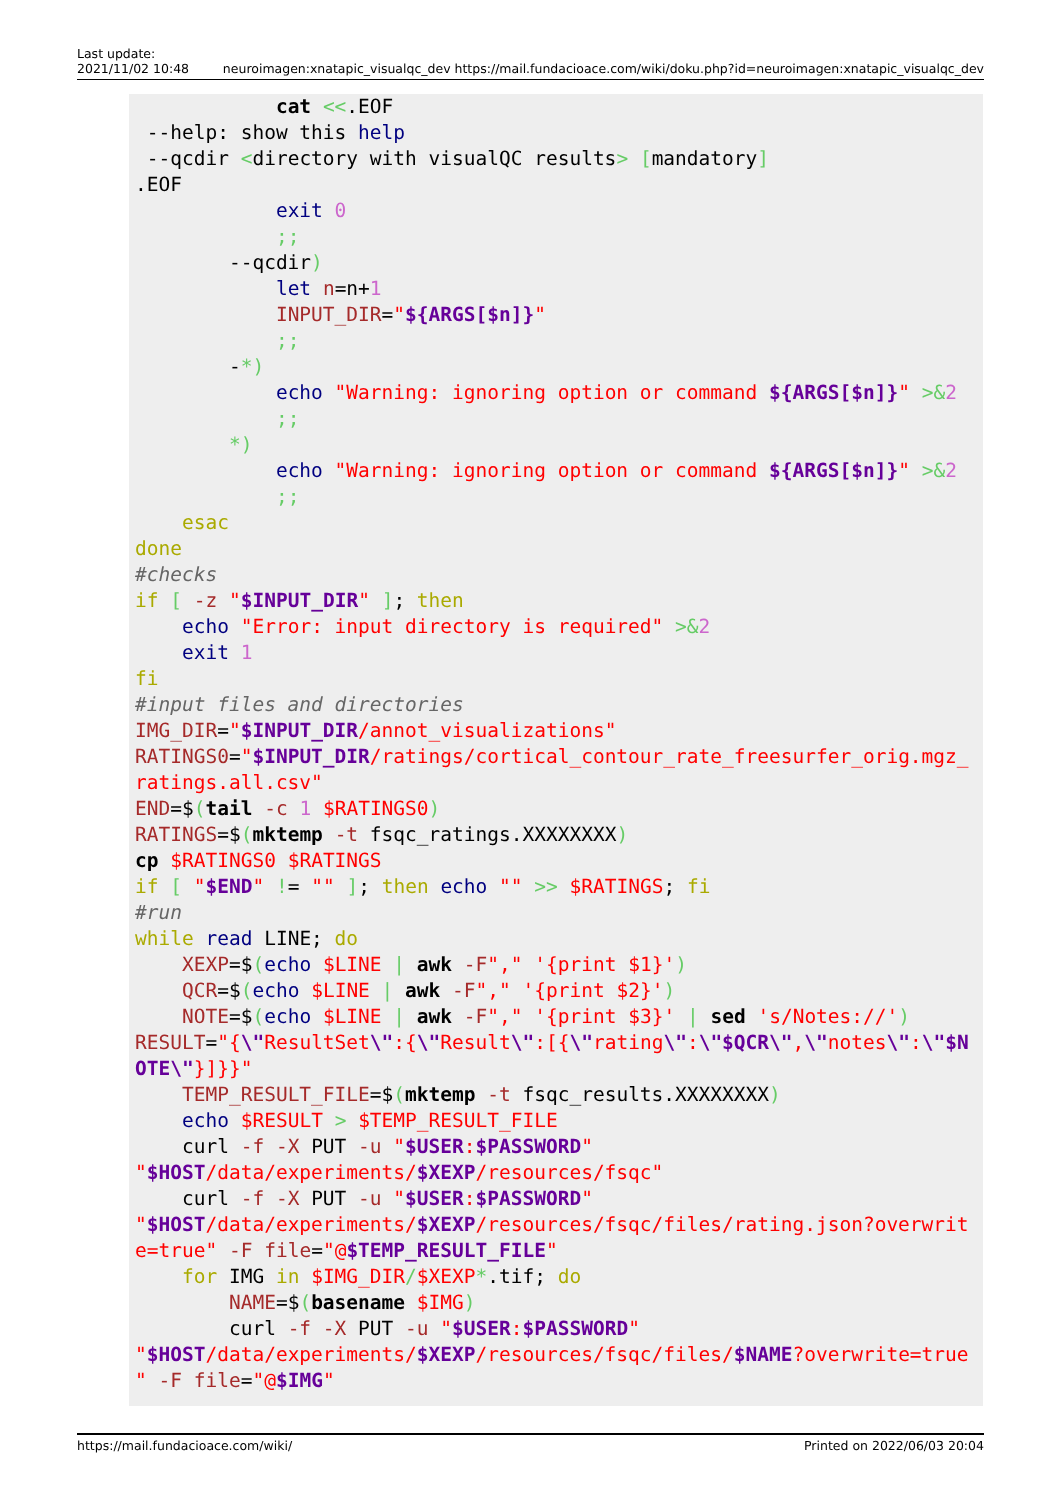Last update:
2021/11/02 10:48
neuroimagen:xnatapic_visualqc_dev https://mail.fundacioace.com/wiki/doku.php?id=neuroimagen:xnatapic_visualqc_dev
cat <<.EOF --help: show this help --qcdir <directory with visualQC results> [mandatory] .EOF exit 0 ;; --qcdir) let n=n+1 INPUT_DIR="${ARGS[$n]}" ;; -*) echo "Warning: ignoring option or command ${ARGS[$n]}" >&2 ;; *) echo "Warning: ignoring option or command ${ARGS[$n]}" >&2 ;; esac done #checks if [ -z "$INPUT_DIR" ]; then echo "Error: input directory is required" >&2 exit 1 fi #input files and directories IMG_DIR="$INPUT_DIR/annot_visualizations" RATINGS0="$INPUT_DIR/ratings/cortical_contour_rate_freesurfer_orig.mgz_ ratings.all.csv" END=$(tail -c 1 $RATINGS0) RATINGS=$(mktemp -t fsqc_ratings.XXXXXXXX) cp $RATINGS0 $RATINGS if [ "$END" != "" ]; then echo "" >> $RATINGS; fi #run while read LINE; do XEXP=$(echo $LINE | awk -F"," '{print $1}') QCR=$(echo $LINE | awk -F"," '{print $2}') NOTE=$(echo $LINE | awk -F"," '{print $3}' | sed 's/Notes://') RESULT="{\"ResultSet\":{\"Result\":[{\"rating\":\"$QCR\",\"notes\":\"$N OTE\"}]}}" TEMP_RESULT_FILE=$(mktemp -t fsqc_results.XXXXXXXX) echo $RESULT > $TEMP_RESULT_FILE curl -f -X PUT -u "$USER:$PASSWORD" "$HOST/data/experiments/$XEXP/resources/fsqc" curl -f -X PUT -u "$USER:$PASSWORD" "$HOST/data/experiments/$XEXP/resources/fsqc/files/rating.json?overwrit e=true" -F file="@$TEMP_RESULT_FILE" for IMG in $IMG_DIR/$XEXP*.tif; do NAME=$(basename $IMG) curl -f -X PUT -u "$USER:$PASSWORD" "$HOST/data/experiments/$XEXP/resources/fsqc/files/$NAME?overwrite=true " -F file="@$IMG"
https://mail.fundacioace.com/wiki/
Printed on 2022/06/03 20:04